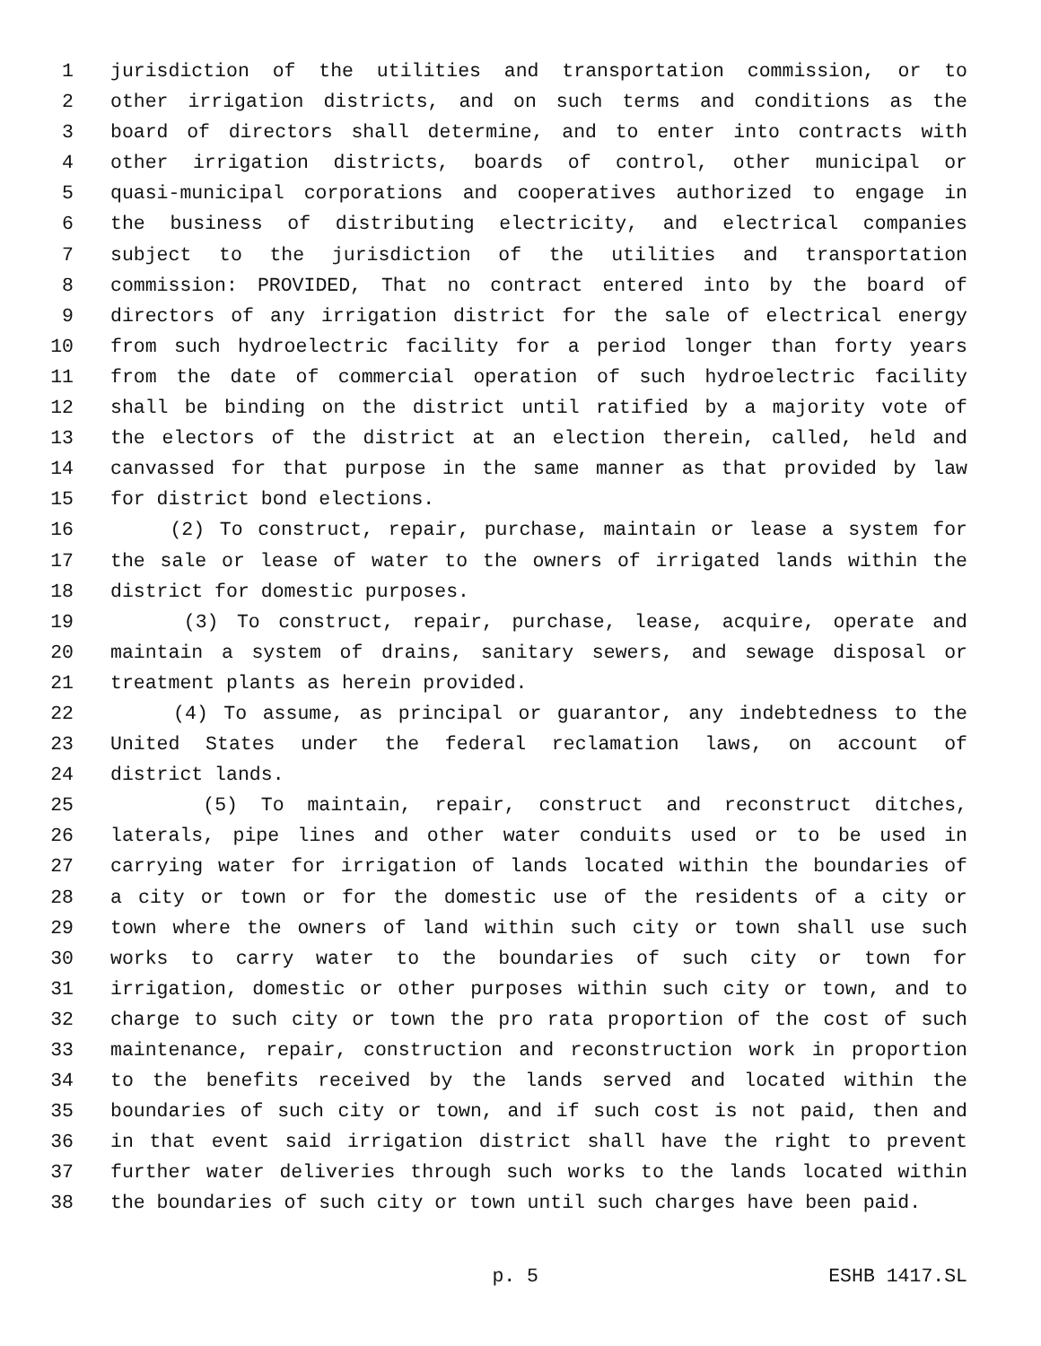1 jurisdiction of the utilities and transportation commission, or to
2 other irrigation districts, and on such terms and conditions as the
3 board of directors shall determine, and to enter into contracts with
4 other irrigation districts, boards of control, other municipal or
5 quasi-municipal corporations and cooperatives authorized to engage in
6 the business of distributing electricity, and electrical companies
7 subject to the jurisdiction of the utilities and transportation
8 commission: PROVIDED, That no contract entered into by the board of
9 directors of any irrigation district for the sale of electrical energy
10 from such hydroelectric facility for a period longer than forty years
11 from the date of commercial operation of such hydroelectric facility
12 shall be binding on the district until ratified by a majority vote of
13 the electors of the district at an election therein, called, held and
14 canvassed for that purpose in the same manner as that provided by law
15 for district bond elections.
16 (2) To construct, repair, purchase, maintain or lease a system for
17 the sale or lease of water to the owners of irrigated lands within the
18 district for domestic purposes.
19 (3) To construct, repair, purchase, lease, acquire, operate and
20 maintain a system of drains, sanitary sewers, and sewage disposal or
21 treatment plants as herein provided.
22 (4) To assume, as principal or guarantor, any indebtedness to the
23 United States under the federal reclamation laws, on account of
24 district lands.
25 (5) To maintain, repair, construct and reconstruct ditches,
26 laterals, pipe lines and other water conduits used or to be used in
27 carrying water for irrigation of lands located within the boundaries of
28 a city or town or for the domestic use of the residents of a city or
29 town where the owners of land within such city or town shall use such
30 works to carry water to the boundaries of such city or town for
31 irrigation, domestic or other purposes within such city or town, and to
32 charge to such city or town the pro rata proportion of the cost of such
33 maintenance, repair, construction and reconstruction work in proportion
34 to the benefits received by the lands served and located within the
35 boundaries of such city or town, and if such cost is not paid, then and
36 in that event said irrigation district shall have the right to prevent
37 further water deliveries through such works to the lands located within
38 the boundaries of such city or town until such charges have been paid.
p. 5 ESHB 1417.SL